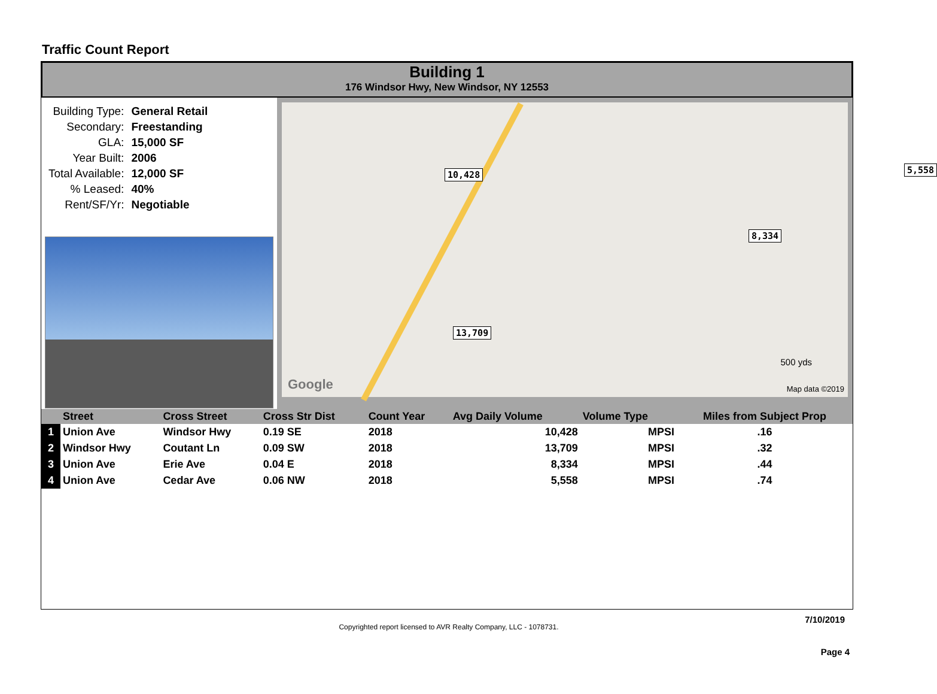Traffic Count Report
Building 1
176 Windsor Hwy, New Windsor, NY 12553
| Building Type: | General Retail |
| Secondary: | Freestanding |
| GLA: | 15,000 SF |
| Year Built: | 2006 |
| Total Available: | 12,000 SF |
| % Leased: | 40% |
| Rent/SF/Yr: | Negotiable |
10,428 5,558
8,334
13,709
Google
500 yds
Map data ©2019
| | Street | Cross Street | Cross Str Dist | Count Year | Avg Daily Volume | Volume Type | Miles from Subject Prop |
| --- | --- | --- | --- | --- | --- | --- | --- |
| 1 | Union Ave | Windsor Hwy | 0.19 SE | 2018 | 10,428 | MPSI | .16 |
| 2 | Windsor Hwy | Coutant Ln | 0.09 SW | 2018 | 13,709 | MPSI | .32 |
| 3 | Union Ave | Erie Ave | 0.04 E | 2018 | 8,334 | MPSI | .44 |
| 4 | Union Ave | Cedar Ave | 0.06 NW | 2018 | 5,558 | MPSI | .74 |
7/10/2019
Copyrighted report licensed to AVR Realty Company, LLC - 1078731.
Page 4